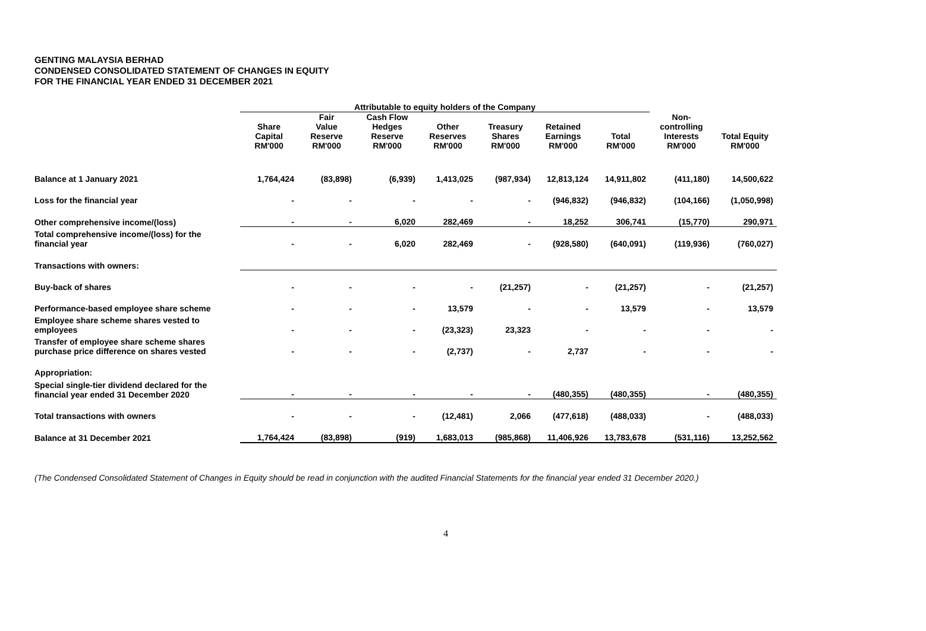GENTING MALAYSIA BERHAD
CONDENSED CONSOLIDATED STATEMENT OF CHANGES IN EQUITY
FOR THE FINANCIAL YEAR ENDED 31 DECEMBER 2021
| | Attributable to equity holders of the Company | | | | | | | | |
| --- | --- | --- | --- | --- | --- | --- | --- | --- | --- |
| | Share Capital | Fair Value Reserve | Cash Flow Hedges Reserve | Other Reserves | Treasury Shares | Retained Earnings | Total | Non- controlling Interests | Total Equity |
| | RM'000 | RM'000 | RM'000 | RM'000 | RM'000 | RM'000 | RM'000 | RM'000 | RM'000 |
| Balance at 1 January 2021 | 1,764,424 | (83,898) | (6,939) | 1,413,025 | (987,934) | 12,813,124 | 14,911,802 | (411,180) | 14,500,622 |
| Loss for the financial year | - | - | - | - | - | (946,832) | (946,832) | (104,166) | (1,050,998) |
| Other comprehensive income/(loss) | - | - | 6,020 | 282,469 | - | 18,252 | 306,741 | (15,770) | 290,971 |
| Total comprehensive income/(loss) for the financial year | - | - | 6,020 | 282,469 | - | (928,580) | (640,091) | (119,936) | (760,027) |
| Transactions with owners: | | | | | | | | | |
| Buy-back of shares | - | - | - | - | (21,257) | - | (21,257) | - | (21,257) |
| Performance-based employee share scheme | - | - | - | 13,579 | - | - | 13,579 | - | 13,579 |
| Employee share scheme shares vested to employees | - | - | - | (23,323) | 23,323 | - | - | - | - |
| Transfer of employee share scheme shares purchase price difference on shares vested | - | - | - | (2,737) | - | 2,737 | - | - | - |
| Appropriation: | | | | | | | | | |
| Special single-tier dividend declared for the financial year ended 31 December 2020 | - | - | - | - | - | (480,355) | (480,355) | - | (480,355) |
| Total transactions with owners | - | - | - | (12,481) | 2,066 | (477,618) | (488,033) | - | (488,033) |
| Balance at 31 December 2021 | 1,764,424 | (83,898) | (919) | 1,683,013 | (985,868) | 11,406,926 | 13,783,678 | (531,116) | 13,252,562 |
(The Condensed Consolidated Statement of Changes in Equity should be read in conjunction with the audited Financial Statements for the financial year ended 31 December 2020.)
4